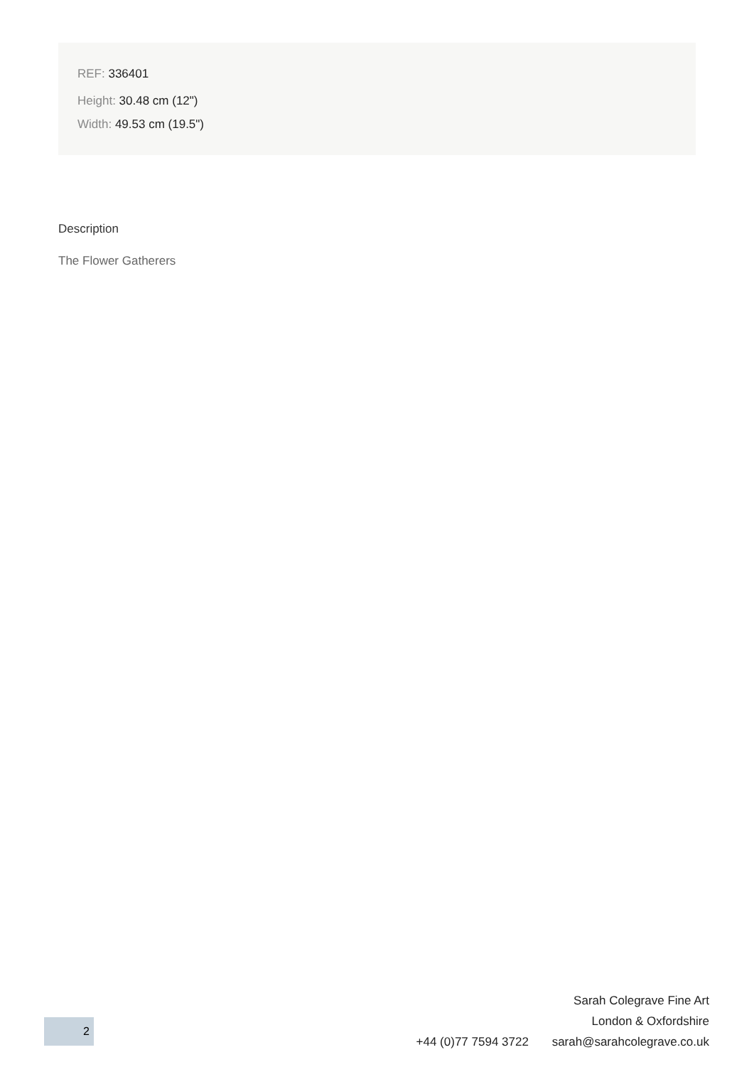REF: 336401
Height: 30.48 cm (12")
Width: 49.53 cm (19.5")
Description
The Flower Gatherers
Sarah Colegrave Fine Art
London & Oxfordshire
+44 (0)77 7594 3722 sarah@sarahcolegrave.co.uk
2